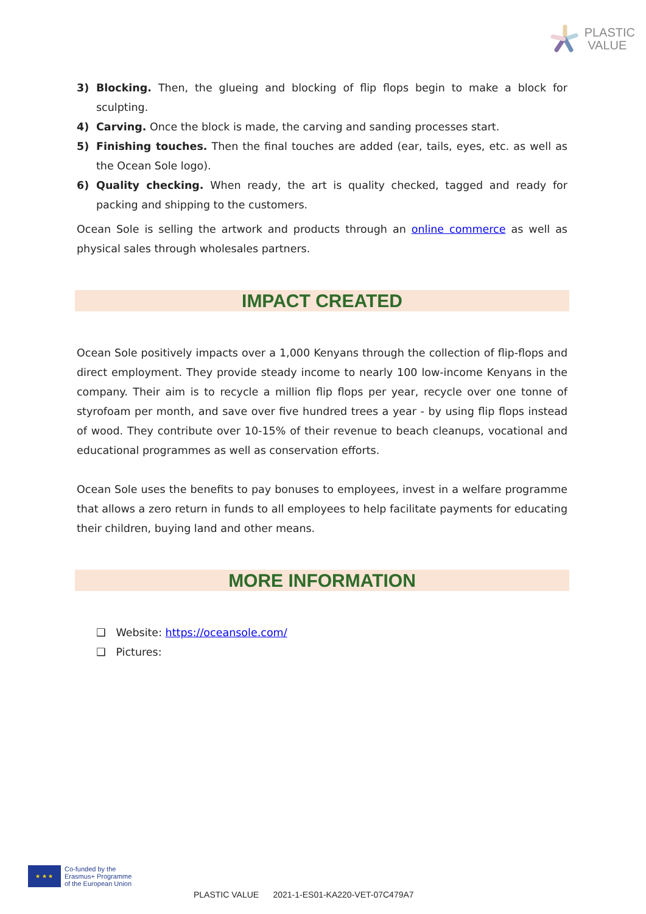PLASTIC
VALUE
3) Blocking. Then, the glueing and blocking of flip flops begin to make a block for sculpting.
4) Carving. Once the block is made, the carving and sanding processes start.
5) Finishing touches. Then the final touches are added (ear, tails, eyes, etc. as well as the Ocean Sole logo).
6) Quality checking. When ready, the art is quality checked, tagged and ready for packing and shipping to the customers.
Ocean Sole is selling the artwork and products through an online commerce as well as physical sales through wholesales partners.
IMPACT CREATED
Ocean Sole positively impacts over a 1,000 Kenyans through the collection of flip-flops and direct employment. They provide steady income to nearly 100 low-income Kenyans in the company. Their aim is to recycle a million flip flops per year, recycle over one tonne of styrofoam per month, and save over five hundred trees a year - by using flip flops instead of wood. They contribute over 10-15% of their revenue to beach cleanups, vocational and educational programmes as well as conservation efforts.
Ocean Sole uses the benefits to pay bonuses to employees, invest in a welfare programme that allows a zero return in funds to all employees to help facilitate payments for educating their children, buying land and other means.
MORE INFORMATION
❑ Website: https://oceansole.com/
❑ Pictures:
★ ★ ★
Co-funded by the
Erasmus+ Programme
of the European Union
PLASTIC VALUE 2021-1-ES01-KA220-VET-07C479A7